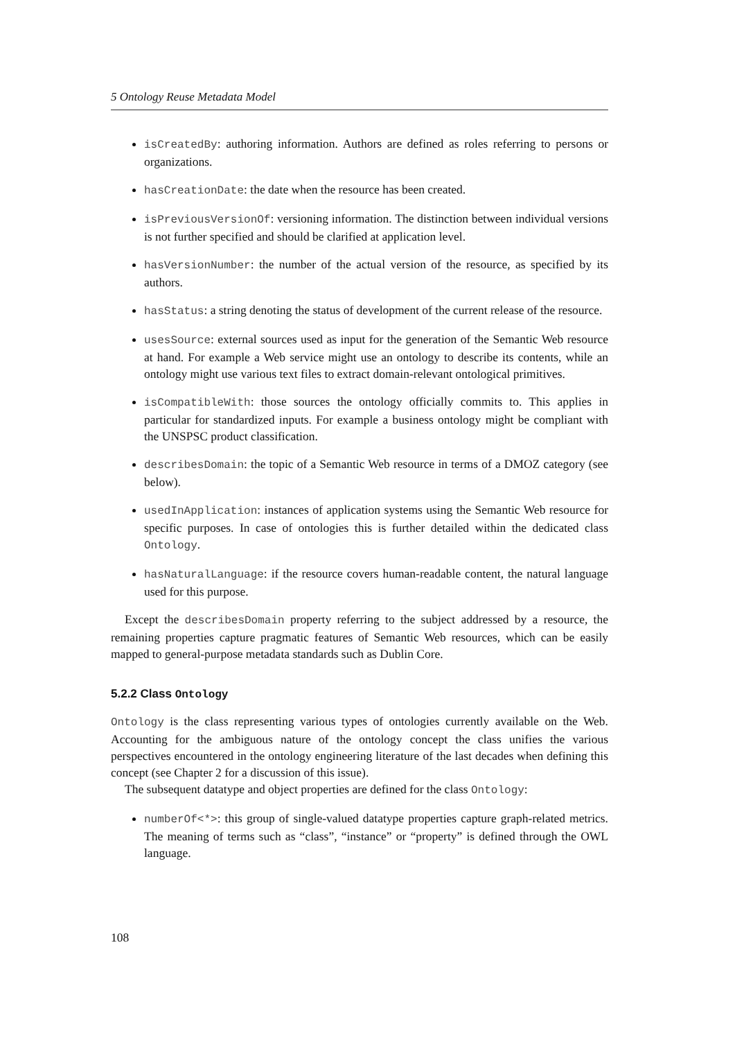5 Ontology Reuse Metadata Model
isCreatedBy: authoring information. Authors are defined as roles referring to persons or organizations.
hasCreationDate: the date when the resource has been created.
isPreviousVersionOf: versioning information. The distinction between individual versions is not further specified and should be clarified at application level.
hasVersionNumber: the number of the actual version of the resource, as specified by its authors.
hasStatus: a string denoting the status of development of the current release of the resource.
usesSource: external sources used as input for the generation of the Semantic Web resource at hand. For example a Web service might use an ontology to describe its contents, while an ontology might use various text files to extract domain-relevant ontological primitives.
isCompatibleWith: those sources the ontology officially commits to. This applies in particular for standardized inputs. For example a business ontology might be compliant with the UNSPSC product classification.
describesDomain: the topic of a Semantic Web resource in terms of a DMOZ category (see below).
usedInApplication: instances of application systems using the Semantic Web resource for specific purposes. In case of ontologies this is further detailed within the dedicated class Ontology.
hasNaturalLanguage: if the resource covers human-readable content, the natural language used for this purpose.
Except the describesDomain property referring to the subject addressed by a resource, the remaining properties capture pragmatic features of Semantic Web resources, which can be easily mapped to general-purpose metadata standards such as Dublin Core.
5.2.2 Class Ontology
Ontology is the class representing various types of ontologies currently available on the Web. Accounting for the ambiguous nature of the ontology concept the class unifies the various perspectives encountered in the ontology engineering literature of the last decades when defining this concept (see Chapter 2 for a discussion of this issue).
The subsequent datatype and object properties are defined for the class Ontology:
numberOf<*>: this group of single-valued datatype properties capture graph-related metrics. The meaning of terms such as “class”, “instance” or “property” is defined through the OWL language.
108